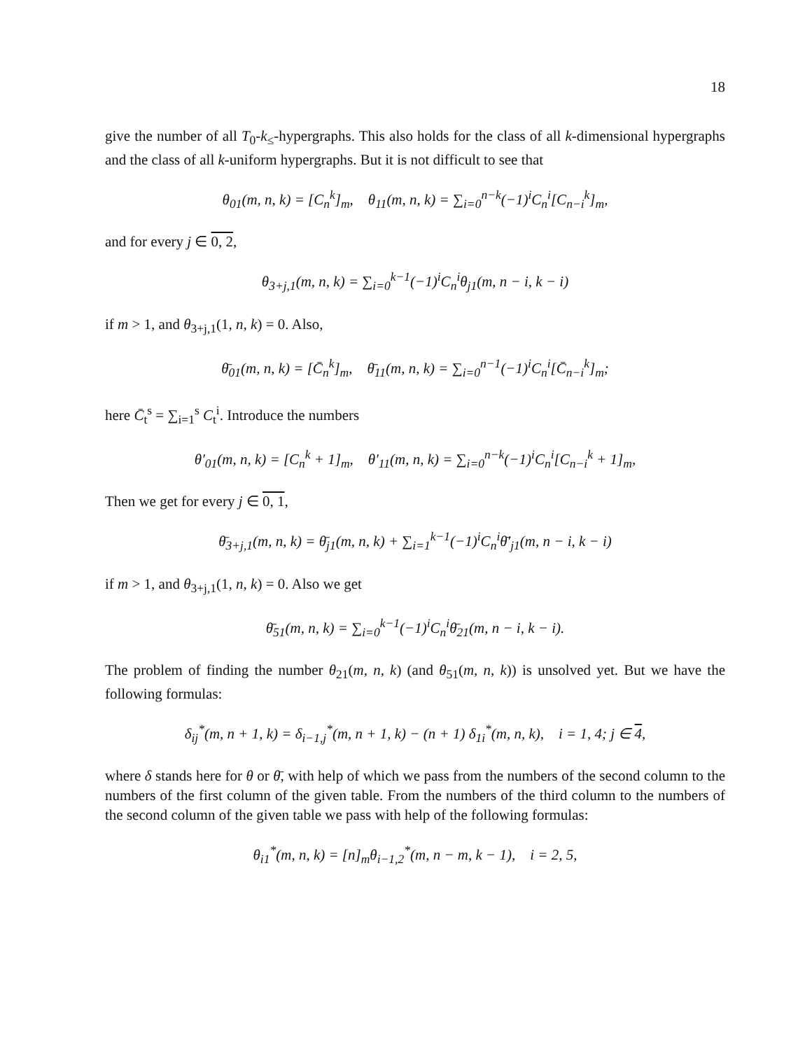18
give the number of all T<sub>0</sub>-k<sub>≤</sub>-hypergraphs. This also holds for the class of all k-dimensional hypergraphs and the class of all k-uniform hypergraphs. But it is not difficult to see that
θ<sub>01</sub>(m, n, k) = [C<sub>n</sub><sup>k</sup>]<sub>m</sub>, θ<sub>11</sub>(m, n, k) = ∑<sub>i=0</sub><sup>n−k</sup>(−1)<sup>i</sup>C<sub>n</sub><sup>i</sup>[C<sub>n−i</sub><sup>k</sup>]<sub>m</sub>,
and for every j ∈ 0, 2,
θ<sub>3+j,1</sub>(m, n, k) = ∑<sub>i=0</sub><sup>k−1</sup>(−1)<sup>i</sup>C<sub>n</sub><sup>i</sup>θ<sub>j1</sub>(m, n − i, k − i)
if m > 1, and θ<sub>3+j,1</sub>(1, n, k) = 0. Also,
θ̄<sub>01</sub>(m, n, k) = [C̄<sub>n</sub><sup>k</sup>]<sub>m</sub>, θ̄<sub>11</sub>(m, n, k) = ∑<sub>i=0</sub><sup>n−1</sup>(−1)<sup>i</sup>C<sub>n</sub><sup>i</sup>[C̄<sub>n−i</sub><sup>k</sup>]<sub>m</sub>;
here C̄<sub>t</sub><sup>s</sup> = ∑<sub>i=1</sub><sup>s</sup> C<sub>t</sub><sup>i</sup>. Introduce the numbers
θ′<sub>01</sub>(m, n, k) = [C<sub>n</sub><sup>k</sup> + 1]<sub>m</sub>, θ′<sub>11</sub>(m, n, k) = ∑<sub>i=0</sub><sup>n−k</sup>(−1)<sup>i</sup>C<sub>n</sub><sup>i</sup>[C<sub>n−i</sub><sup>k</sup> + 1]<sub>m</sub>,
Then we get for every j ∈ 0, 1,
θ̄<sub>3+j,1</sub>(m, n, k) = θ̄<sub>j1</sub>(m, n, k) + ∑<sub>i=1</sub><sup>k−1</sup>(−1)<sup>i</sup>C<sub>n</sub><sup>i</sup>θ̄′<sub>j1</sub>(m, n − i, k − i)
if m > 1, and θ<sub>3+j,1</sub>(1, n, k) = 0. Also we get
θ̄<sub>51</sub>(m, n, k) = ∑<sub>i=0</sub><sup>k−1</sup>(−1)<sup>i</sup>C<sub>n</sub><sup>i</sup>θ̄<sub>21</sub>(m, n − i, k − i).
The problem of finding the number θ<sub>21</sub>(m, n, k) (and θ<sub>51</sub>(m, n, k)) is unsolved yet. But we have the following formulas:
δ<sub>ij</sub><sup>*</sup>(m, n + 1, k) = δ<sub>i−1,j</sub><sup>*</sup>(m, n + 1, k) − (n + 1) δ<sub>1i</sub><sup>*</sup>(m, n, k), i = 1, 4; j ∈ 4,
where δ stands here for θ or θ̄, with help of which we pass from the numbers of the second column to the numbers of the first column of the given table. From the numbers of the third column to the numbers of the second column of the given table we pass with help of the following formulas:
θ<sub>i1</sub><sup>*</sup>(m, n, k) = [n]<sub>m</sub>θ<sub>i−1,2</sub><sup>*</sup>(m, n − m, k − 1), i = 2, 5,